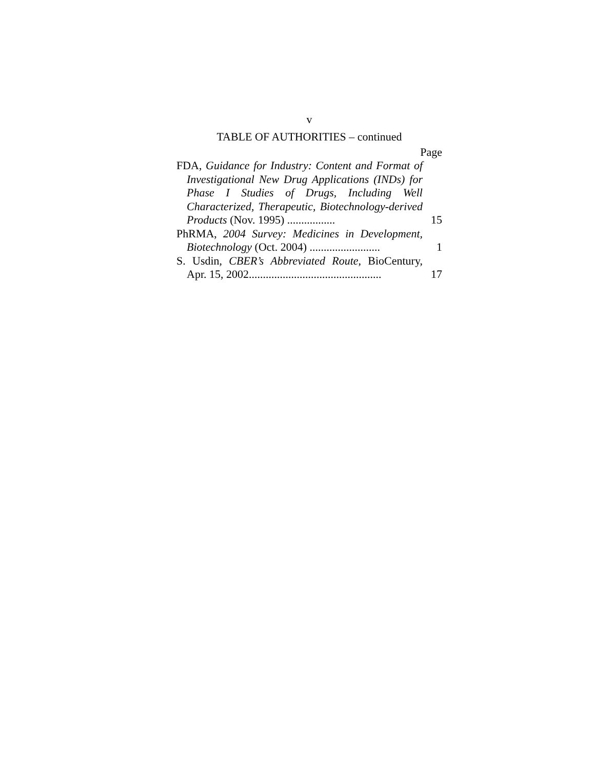v
TABLE OF AUTHORITIES – continued
Page
FDA, Guidance for Industry: Content and Format of Investigational New Drug Applications (INDs) for Phase I Studies of Drugs, Including Well Characterized, Therapeutic, Biotechnology-derived Products (Nov. 1995) .................
15
PhRMA, 2004 Survey: Medicines in Development, Biotechnology (Oct. 2004) .........................
1
S. Usdin, CBER’s Abbreviated Route, BioCentury, Apr. 15, 2002...............................................
17